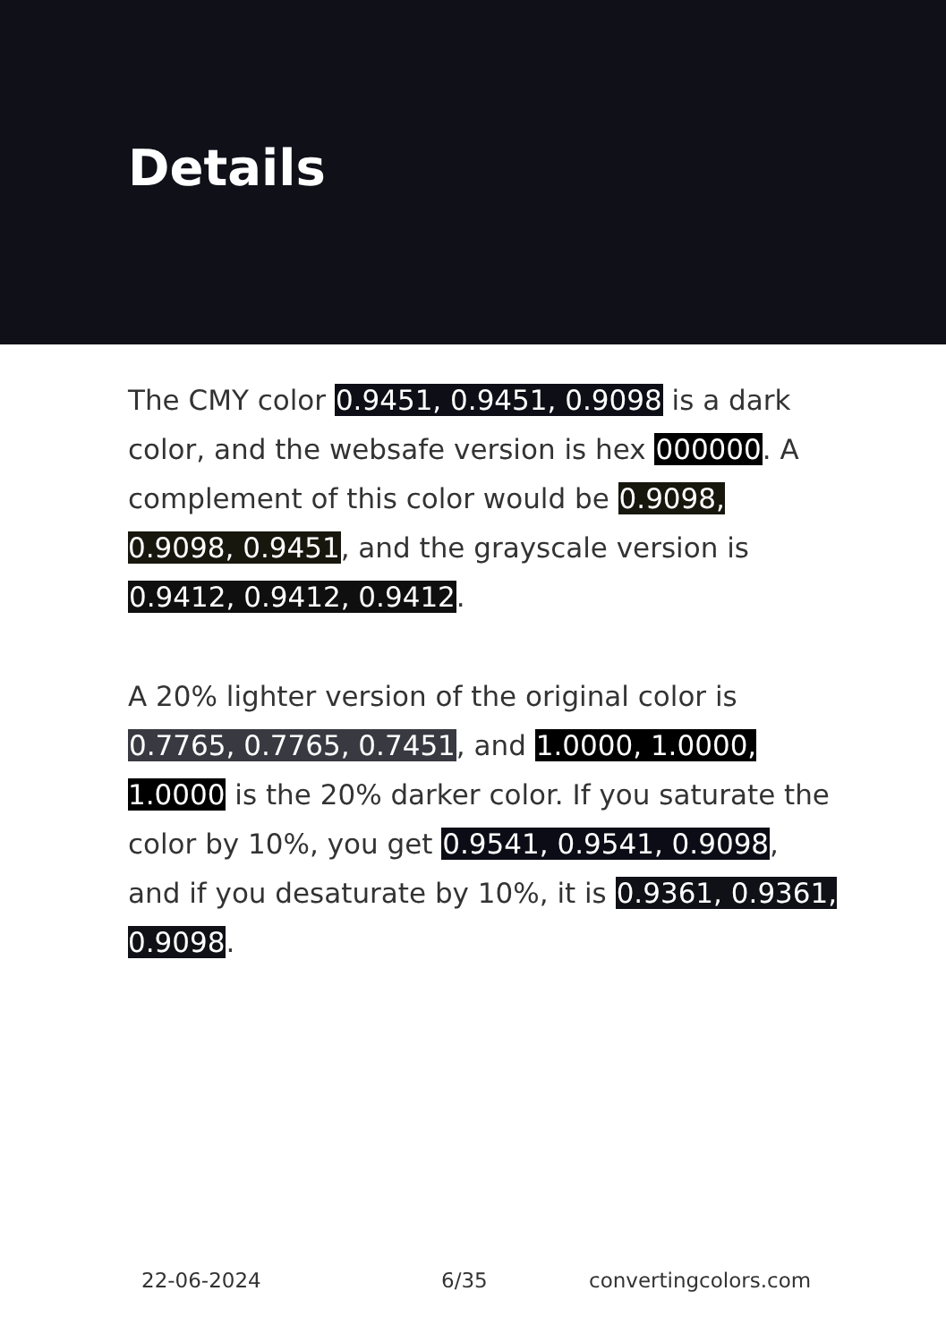Details
The CMY color 0.9451, 0.9451, 0.9098 is a dark color, and the websafe version is hex 000000. A complement of this color would be 0.9098, 0.9098, 0.9451, and the grayscale version is 0.9412, 0.9412, 0.9412.
A 20% lighter version of the original color is 0.7765, 0.7765, 0.7451, and 1.0000, 1.0000, 1.0000 is the 20% darker color. If you saturate the color by 10%, you get 0.9541, 0.9541, 0.9098, and if you desaturate by 10%, it is 0.9361, 0.9361, 0.9098.
22-06-2024 6/35 convertingcolors.com